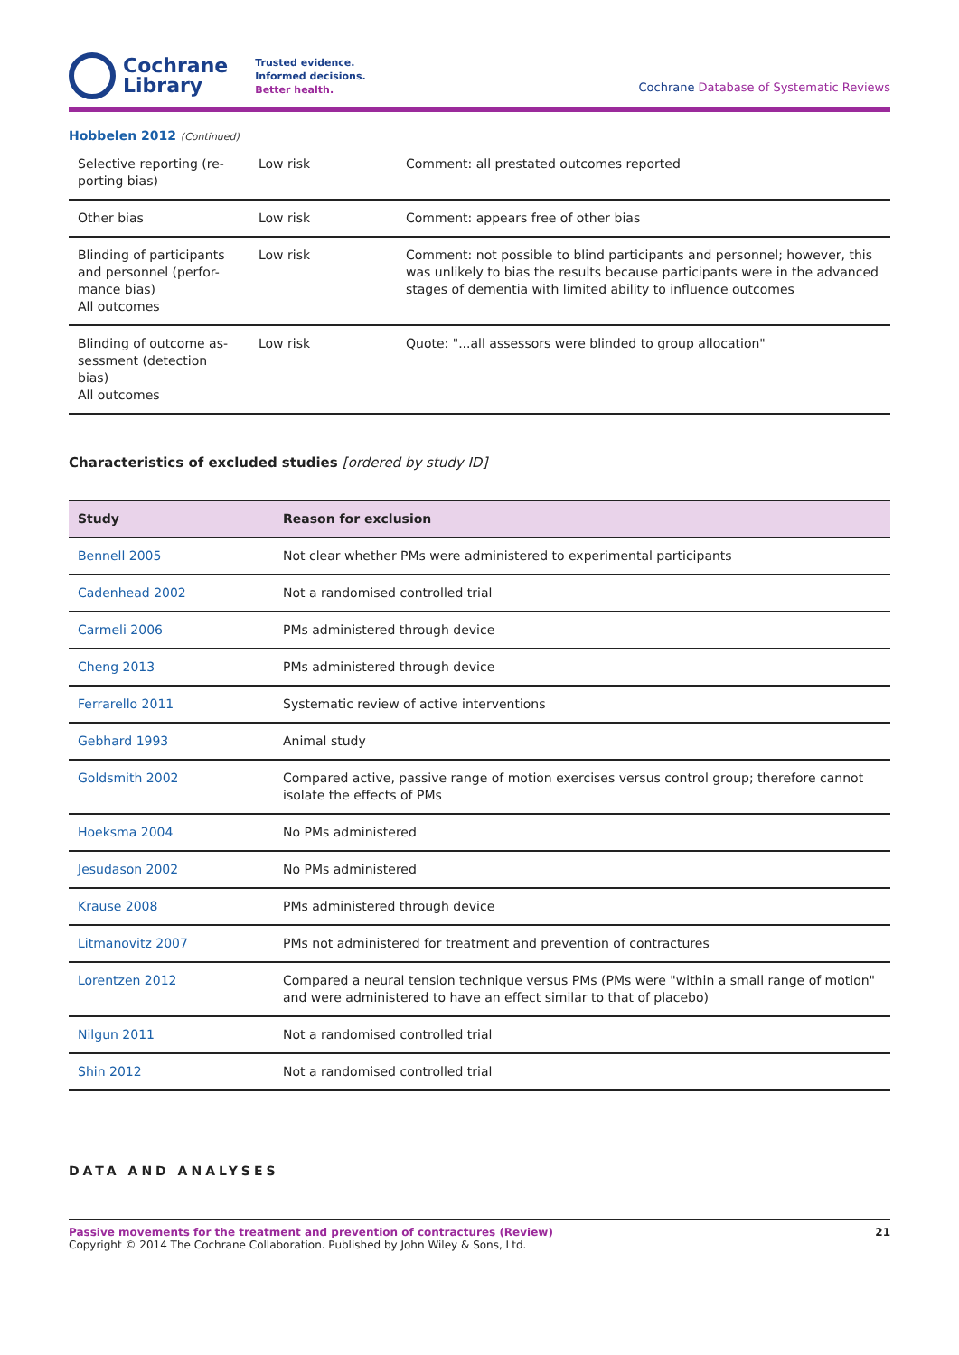Cochrane
Library
Trusted evidence.
Informed decisions.
Better health.
Cochrane Database of Systematic Reviews
Hobbelen 2012 (Continued)
| Selective reporting (re-porting bias) | Low risk | Comment: all prestated outcomes reported |
| Other bias | Low risk | Comment: appears free of other bias |
| Blinding of participants and personnel (perfor-mance bias) All outcomes | Low risk | Comment: not possible to blind participants and personnel; however, this was unlikely to bias the results because participants were in the advanced stages of dementia with limited ability to influence outcomes |
| Blinding of outcome as-sessment (detection bias) All outcomes | Low risk | Quote: "...all assessors were blinded to group allocation" |
Characteristics of excluded studies [ordered by study ID]
| Study | Reason for exclusion |
| --- | --- |
| Bennell 2005 | Not clear whether PMs were administered to experimental participants |
| Cadenhead 2002 | Not a randomised controlled trial |
| Carmeli 2006 | PMs administered through device |
| Cheng 2013 | PMs administered through device |
| Ferrarello 2011 | Systematic review of active interventions |
| Gebhard 1993 | Animal study |
| Goldsmith 2002 | Compared active, passive range of motion exercises versus control group; therefore cannot isolate the effects of PMs |
| Hoeksma 2004 | No PMs administered |
| Jesudason 2002 | No PMs administered |
| Krause 2008 | PMs administered through device |
| Litmanovitz 2007 | PMs not administered for treatment and prevention of contractures |
| Lorentzen 2012 | Compared a neural tension technique versus PMs (PMs were "within a small range of motion" and were administered to have an effect similar to that of placebo) |
| Nilgun 2011 | Not a randomised controlled trial |
| Shin 2012 | Not a randomised controlled trial |
DATA AND ANALYSES
Passive movements for the treatment and prevention of contractures (Review)
Copyright © 2014 The Cochrane Collaboration. Published by John Wiley & Sons, Ltd.
21